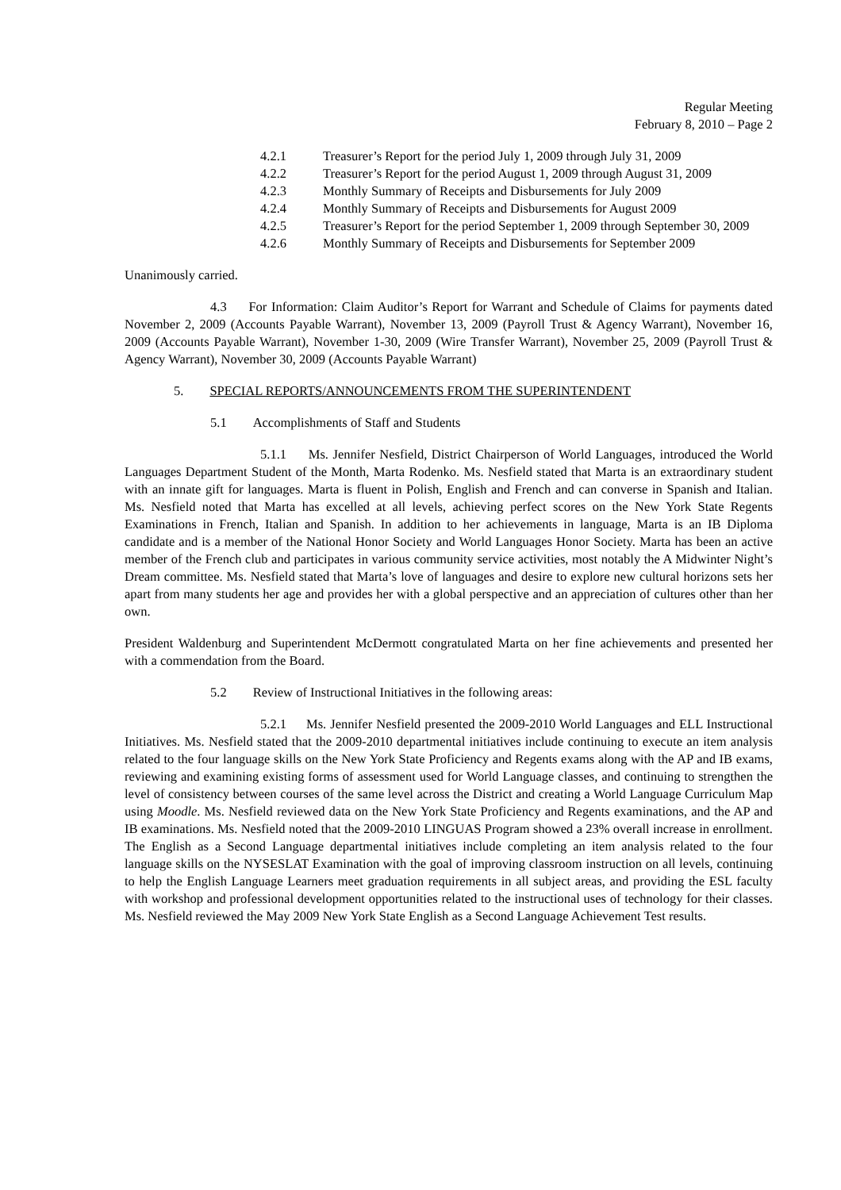Regular Meeting
February 8, 2010 – Page 2
4.2.1 Treasurer’s Report for the period July 1, 2009 through July 31, 2009
4.2.2 Treasurer’s Report for the period August 1, 2009 through August 31, 2009
4.2.3 Monthly Summary of Receipts and Disbursements for July 2009
4.2.4 Monthly Summary of Receipts and Disbursements for August 2009
4.2.5 Treasurer’s Report for the period September 1, 2009 through September 30, 2009
4.2.6 Monthly Summary of Receipts and Disbursements for September 2009
Unanimously carried.
4.3 For Information: Claim Auditor’s Report for Warrant and Schedule of Claims for payments dated November 2, 2009 (Accounts Payable Warrant), November 13, 2009 (Payroll Trust & Agency Warrant), November 16, 2009 (Accounts Payable Warrant), November 1-30, 2009 (Wire Transfer Warrant), November 25, 2009 (Payroll Trust & Agency Warrant), November 30, 2009 (Accounts Payable Warrant)
5. SPECIAL REPORTS/ANNOUNCEMENTS FROM THE SUPERINTENDENT
5.1 Accomplishments of Staff and Students
5.1.1 Ms. Jennifer Nesfield, District Chairperson of World Languages, introduced the World Languages Department Student of the Month, Marta Rodenko. Ms. Nesfield stated that Marta is an extraordinary student with an innate gift for languages. Marta is fluent in Polish, English and French and can converse in Spanish and Italian. Ms. Nesfield noted that Marta has excelled at all levels, achieving perfect scores on the New York State Regents Examinations in French, Italian and Spanish. In addition to her achievements in language, Marta is an IB Diploma candidate and is a member of the National Honor Society and World Languages Honor Society. Marta has been an active member of the French club and participates in various community service activities, most notably the A Midwinter Night’s Dream committee. Ms. Nesfield stated that Marta’s love of languages and desire to explore new cultural horizons sets her apart from many students her age and provides her with a global perspective and an appreciation of cultures other than her own.
President Waldenburg and Superintendent McDermott congratulated Marta on her fine achievements and presented her with a commendation from the Board.
5.2 Review of Instructional Initiatives in the following areas:
5.2.1 Ms. Jennifer Nesfield presented the 2009-2010 World Languages and ELL Instructional Initiatives. Ms. Nesfield stated that the 2009-2010 departmental initiatives include continuing to execute an item analysis related to the four language skills on the New York State Proficiency and Regents exams along with the AP and IB exams, reviewing and examining existing forms of assessment used for World Language classes, and continuing to strengthen the level of consistency between courses of the same level across the District and creating a World Language Curriculum Map using Moodle. Ms. Nesfield reviewed data on the New York State Proficiency and Regents examinations, and the AP and IB examinations. Ms. Nesfield noted that the 2009-2010 LINGUAS Program showed a 23% overall increase in enrollment. The English as a Second Language departmental initiatives include completing an item analysis related to the four language skills on the NYSESLAT Examination with the goal of improving classroom instruction on all levels, continuing to help the English Language Learners meet graduation requirements in all subject areas, and providing the ESL faculty with workshop and professional development opportunities related to the instructional uses of technology for their classes. Ms. Nesfield reviewed the May 2009 New York State English as a Second Language Achievement Test results.